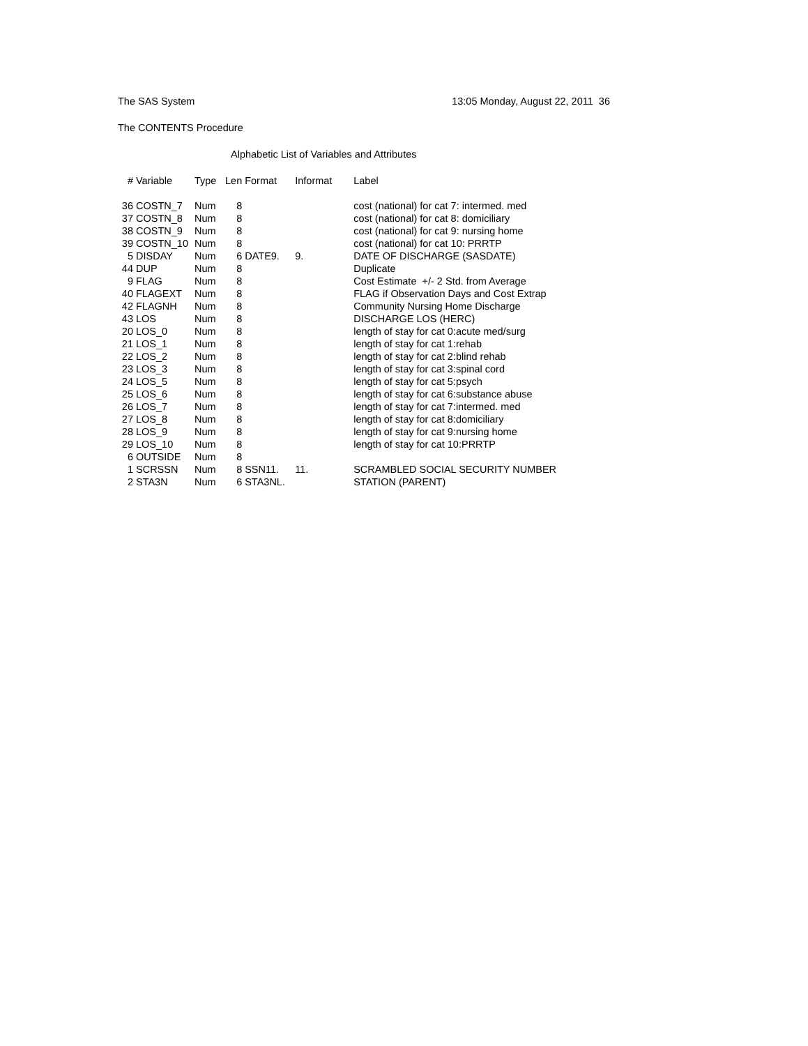The SAS System 13:05 Monday, August 22, 2011 36
The CONTENTS Procedure
Alphabetic List of Variables and Attributes
| # | Variable | Type | Len | Format | Informat | Label |
| --- | --- | --- | --- | --- | --- | --- |
| 36 | COSTN_7 | Num | 8 | | | cost (national) for cat 7: intermed. med |
| 37 | COSTN_8 | Num | 8 | | | cost (national) for cat 8: domiciliary |
| 38 | COSTN_9 | Num | 8 | | | cost (national) for cat 9: nursing home |
| 39 | COSTN_10 | Num | 8 | | | cost (national) for cat 10: PRRTP |
| 5 | DISDAY | Num | 6 | DATE9. | 9. | DATE OF DISCHARGE (SASDATE) |
| 44 | DUP | Num | 8 | | | Duplicate |
| 9 | FLAG | Num | 8 | | | Cost Estimate +/- 2 Std. from Average |
| 40 | FLAGEXT | Num | 8 | | | FLAG if Observation Days and Cost Extrap |
| 42 | FLAGNH | Num | 8 | | | Community Nursing Home Discharge |
| 43 | LOS | Num | 8 | | | DISCHARGE LOS (HERC) |
| 20 | LOS_0 | Num | 8 | | | length of stay for cat 0:acute med/surg |
| 21 | LOS_1 | Num | 8 | | | length of stay for cat 1:rehab |
| 22 | LOS_2 | Num | 8 | | | length of stay for cat 2:blind rehab |
| 23 | LOS_3 | Num | 8 | | | length of stay for cat 3:spinal cord |
| 24 | LOS_5 | Num | 8 | | | length of stay for cat 5:psych |
| 25 | LOS_6 | Num | 8 | | | length of stay for cat 6:substance abuse |
| 26 | LOS_7 | Num | 8 | | | length of stay for cat 7:intermed. med |
| 27 | LOS_8 | Num | 8 | | | length of stay for cat 8:domiciliary |
| 28 | LOS_9 | Num | 8 | | | length of stay for cat 9:nursing home |
| 29 | LOS_10 | Num | 8 | | | length of stay for cat 10:PRRTP |
| 6 | OUTSIDE | Num | 8 | | | |
| 1 | SCRSSN | Num | 8 | SSN11. | 11. | SCRAMBLED SOCIAL SECURITY NUMBER |
| 2 | STA3N | Num | 6 | STA3NL. | | STATION (PARENT) |